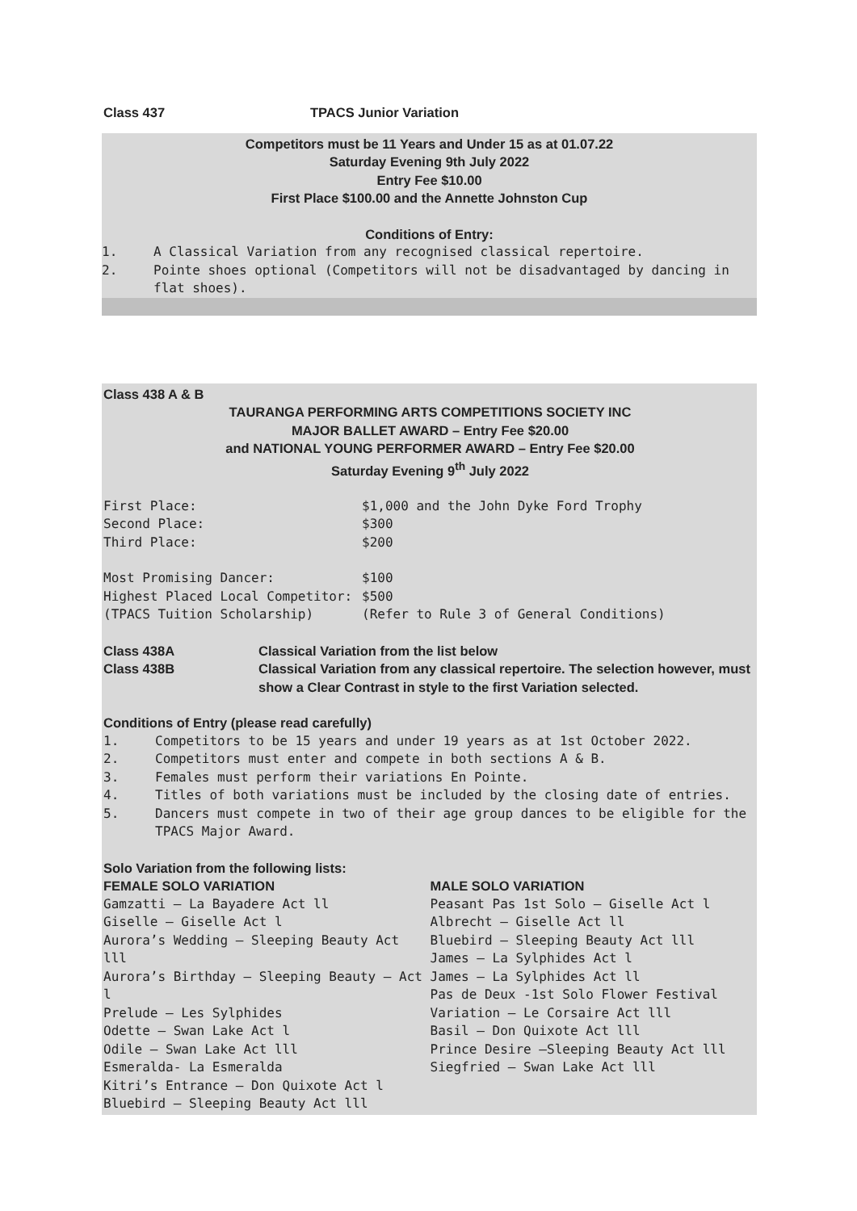Class 437 TPACS Junior Variation
Competitors must be 11 Years and Under 15 as at 01.07.22
Saturday Evening 9th July 2022
Entry Fee $10.00
First Place $100.00 and the Annette Johnston Cup
Conditions of Entry:
1. A Classical Variation from any recognised classical repertoire.
2. Pointe shoes optional (Competitors will not be disadvantaged by dancing in flat shoes).
Class 438 A & B
TAURANGA PERFORMING ARTS COMPETITIONS SOCIETY INC
MAJOR BALLET AWARD – Entry Fee $20.00
and NATIONAL YOUNG PERFORMER AWARD – Entry Fee $20.00
Saturday Evening 9<sup>th</sup> July 2022
First Place: $1,000 and the John Dyke Ford Trophy
Second Place: $300
Third Place: $200
Most Promising Dancer: $100
Highest Placed Local Competitor: $500
(TPACS Tuition Scholarship) (Refer to Rule 3 of General Conditions)
Class 438A Classical Variation from the list below
Class 438B Classical Variation from any classical repertoire. The selection however, must show a Clear Contrast in style to the first Variation selected.
Conditions of Entry (please read carefully)
1. Competitors to be 15 years and under 19 years as at 1st October 2022.
2. Competitors must enter and compete in both sections A & B.
3. Females must perform their variations En Pointe.
4. Titles of both variations must be included by the closing date of entries.
5. Dancers must compete in two of their age group dances to be eligible for the TPACS Major Award.
Solo Variation from the following lists:
FEMALE SOLO VARIATION
Gamzatti – La Bayadere Act ll
Giselle – Giselle Act l
Aurora’s Wedding – Sleeping Beauty Act lll
Aurora’s Birthday – Sleeping Beauty – Act l
Prelude – Les Sylphides
Odette – Swan Lake Act l
Odile – Swan Lake Act lll
Esmeralda- La Esmeralda
Kitri’s Entrance – Don Quixote Act l
Bluebird – Sleeping Beauty Act lll
MALE SOLO VARIATION
Peasant Pas 1st Solo – Giselle Act l
Albrecht – Giselle Act ll
Bluebird – Sleeping Beauty Act lll
James – La Sylphides Act l
James – La Sylphides Act ll
Pas de Deux -1st Solo Flower Festival
Variation – Le Corsaire Act lll
Basil – Don Quixote Act lll
Prince Desire –Sleeping Beauty Act lll
Siegfried – Swan Lake Act lll